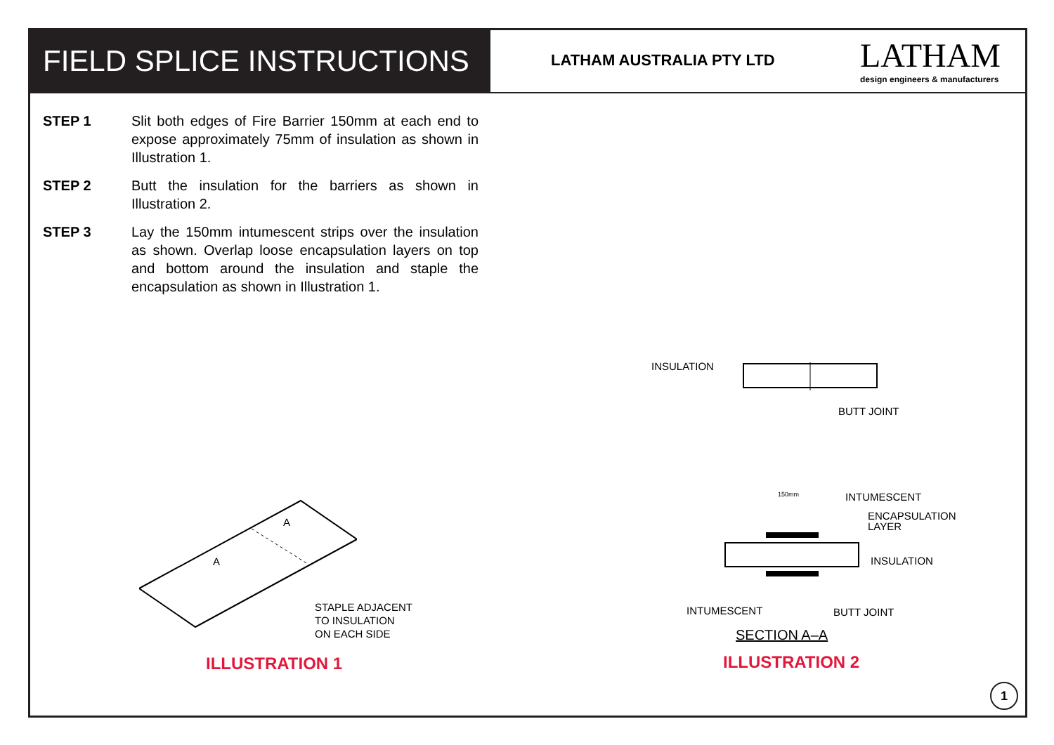FIELD SPLICE INSTRUCTIONS
LATHAM AUSTRALIA PTY LTD
LATHAM
design engineers & manufacturers
STEP 1 Slit both edges of Fire Barrier 150mm at each end to expose approximately 75mm of insulation as shown in Illustration 1.
STEP 2 Butt the insulation for the barriers as shown in Illustration 2.
STEP 3 Lay the 150mm intumescent strips over the insulation as shown. Overlap loose encapsulation layers on top and bottom around the insulation and staple the encapsulation as shown in Illustration 1.
A
A
STAPLE ADJACENT
TO INSULATION
ON EACH SIDE
ILLUSTRATION 1
INSULATION
BUTT JOINT
INTUMESCENT
ENCAPSULATION
LAYER
INSULATION
150mm
INTUMESCENT BUTT JOINT
SECTION A–A
ILLUSTRATION 2
1